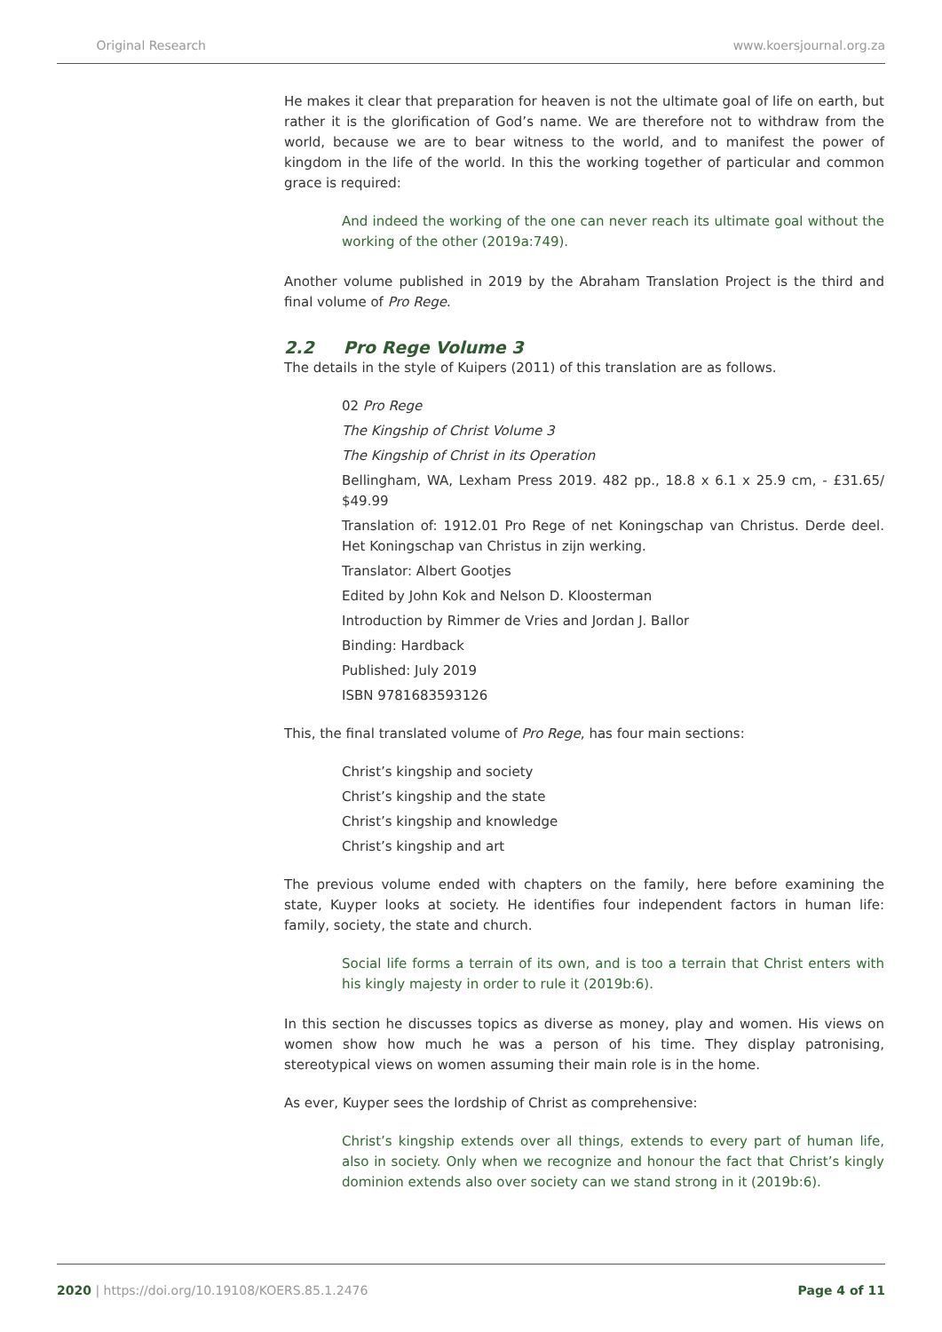Original Research www.koersjournal.org.za
He makes it clear that preparation for heaven is not the ultimate goal of life on earth, but rather it is the glorification of God’s name. We are therefore not to withdraw from the world, because we are to bear witness to the world, and to manifest the power of kingdom in the life of the world. In this the working together of particular and common grace is required:
And indeed the working of the one can never reach its ultimate goal without the working of the other (2019a:749).
Another volume published in 2019 by the Abraham Translation Project is the third and final volume of Pro Rege.
2.2 Pro Rege Volume 3
The details in the style of Kuipers (2011) of this translation are as follows.
02 Pro Rege
The Kingship of Christ Volume 3
The Kingship of Christ in its Operation
Bellingham, WA, Lexham Press 2019. 482 pp., 18.8 x 6.1 x 25.9 cm, - £31.65/ $49.99
Translation of: 1912.01 Pro Rege of net Koningschap van Christus. Derde deel. Het Koningschap van Christus in zijn werking.
Translator: Albert Gootjes
Edited by John Kok and Nelson D. Kloosterman
Introduction by Rimmer de Vries and Jordan J. Ballor
Binding: Hardback
Published: July 2019
ISBN 9781683593126
This, the final translated volume of Pro Rege, has four main sections:
Christ’s kingship and society
Christ’s kingship and the state
Christ’s kingship and knowledge
Christ’s kingship and art
The previous volume ended with chapters on the family, here before examining the state, Kuyper looks at society. He identifies four independent factors in human life: family, society, the state and church.
Social life forms a terrain of its own, and is too a terrain that Christ enters with his kingly majesty in order to rule it (2019b:6).
In this section he discusses topics as diverse as money, play and women. His views on women show how much he was a person of his time. They display patronising, stereotypical views on women assuming their main role is in the home.
As ever, Kuyper sees the lordship of Christ as comprehensive:
Christ’s kingship extends over all things, extends to every part of human life, also in society. Only when we recognize and honour the fact that Christ’s kingly dominion extends also over society can we stand strong in it (2019b:6).
2020 | https://doi.org/10.19108/KOERS.85.1.2476 Page 4 of 11